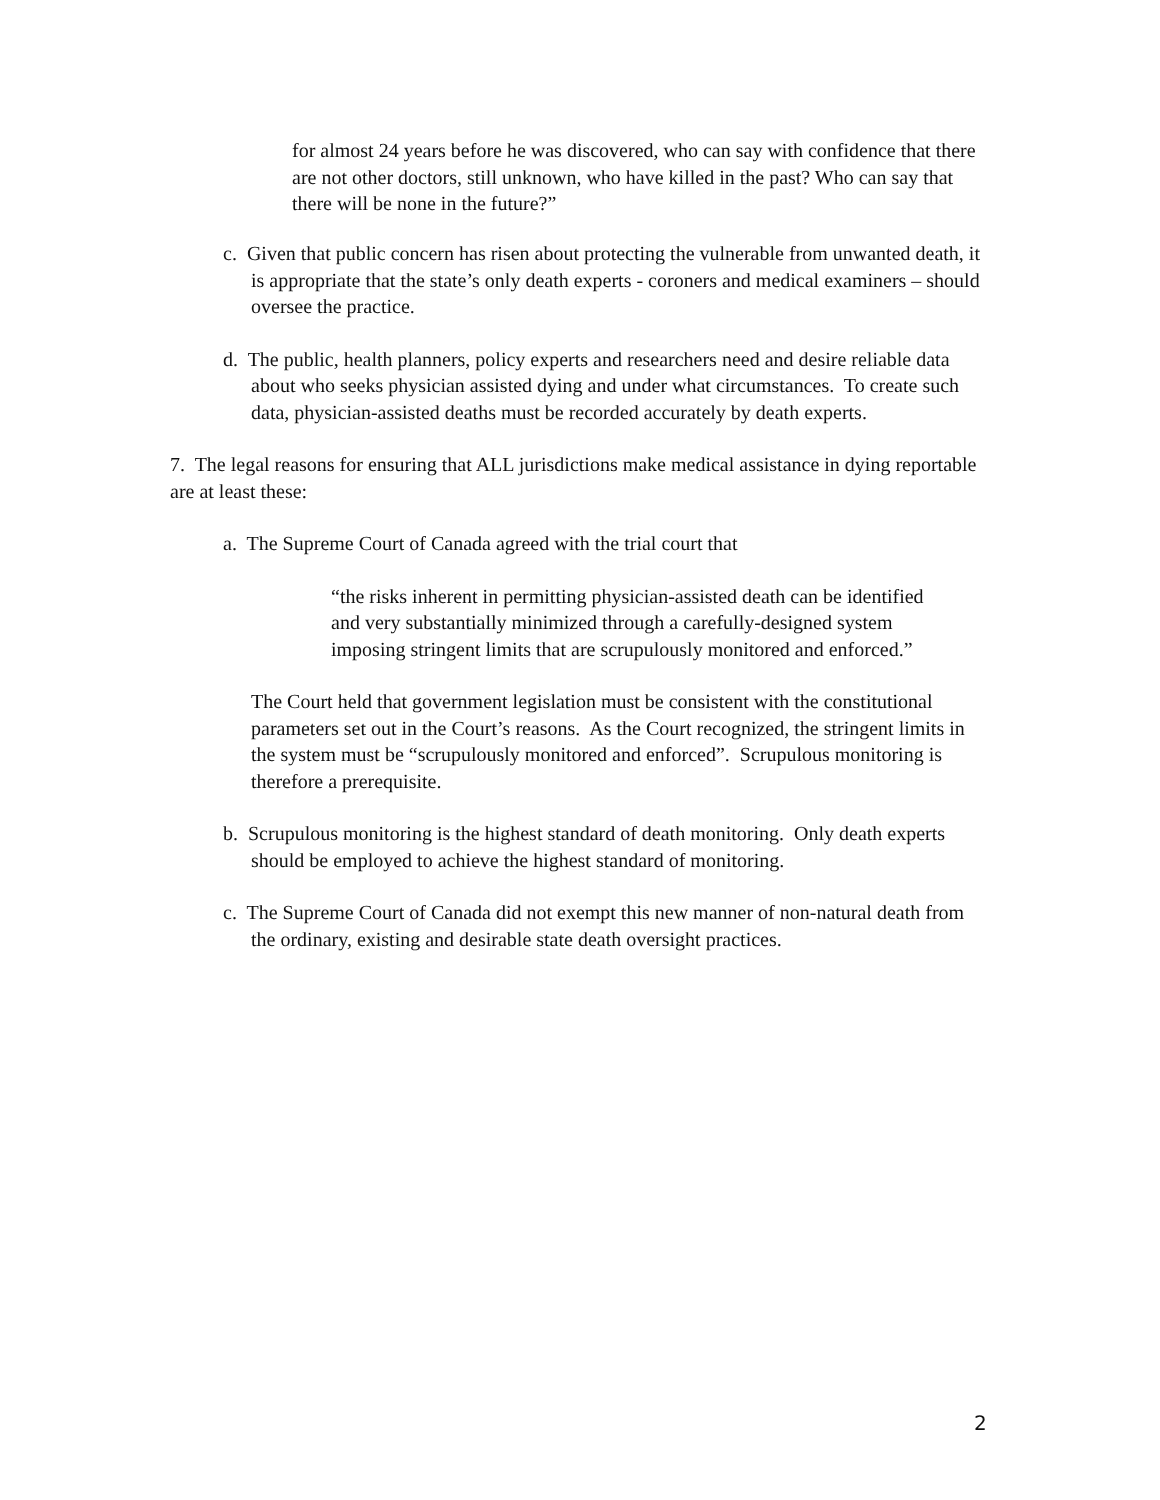for almost 24 years before he was discovered, who can say with confidence that there are not other doctors, still unknown, who have killed in the past? Who can say that there will be none in the future?”
c. Given that public concern has risen about protecting the vulnerable from unwanted death, it is appropriate that the state’s only death experts - coroners and medical examiners – should oversee the practice.
d. The public, health planners, policy experts and researchers need and desire reliable data about who seeks physician assisted dying and under what circumstances. To create such data, physician-assisted deaths must be recorded accurately by death experts.
7. The legal reasons for ensuring that ALL jurisdictions make medical assistance in dying reportable are at least these:
a. The Supreme Court of Canada agreed with the trial court that
“the risks inherent in permitting physician-assisted death can be identified and very substantially minimized through a carefully-designed system imposing stringent limits that are scrupulously monitored and enforced.”
The Court held that government legislation must be consistent with the constitutional parameters set out in the Court’s reasons. As the Court recognized, the stringent limits in the system must be “scrupulously monitored and enforced”. Scrupulous monitoring is therefore a prerequisite.
b. Scrupulous monitoring is the highest standard of death monitoring. Only death experts should be employed to achieve the highest standard of monitoring.
c. The Supreme Court of Canada did not exempt this new manner of non-natural death from the ordinary, existing and desirable state death oversight practices.
2